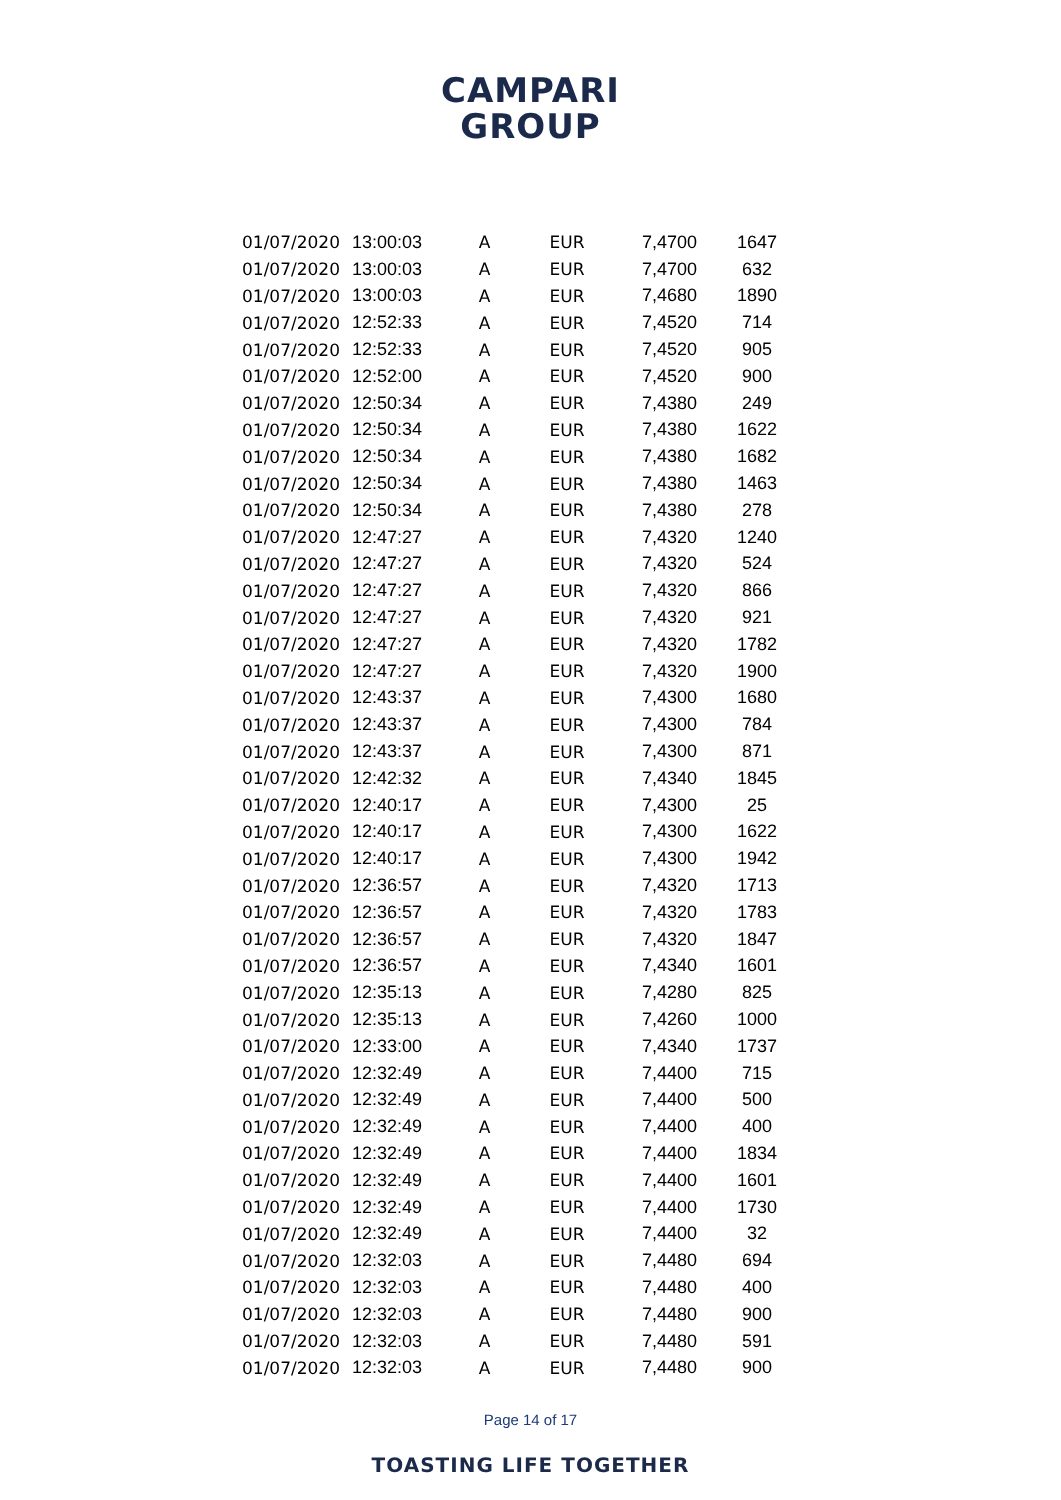CAMPARI
GROUP
| 01/07/2020 | 13:00:03 | A | EUR | 7,4700 | 1647 |
| 01/07/2020 | 13:00:03 | A | EUR | 7,4700 | 632 |
| 01/07/2020 | 13:00:03 | A | EUR | 7,4680 | 1890 |
| 01/07/2020 | 12:52:33 | A | EUR | 7,4520 | 714 |
| 01/07/2020 | 12:52:33 | A | EUR | 7,4520 | 905 |
| 01/07/2020 | 12:52:00 | A | EUR | 7,4520 | 900 |
| 01/07/2020 | 12:50:34 | A | EUR | 7,4380 | 249 |
| 01/07/2020 | 12:50:34 | A | EUR | 7,4380 | 1622 |
| 01/07/2020 | 12:50:34 | A | EUR | 7,4380 | 1682 |
| 01/07/2020 | 12:50:34 | A | EUR | 7,4380 | 1463 |
| 01/07/2020 | 12:50:34 | A | EUR | 7,4380 | 278 |
| 01/07/2020 | 12:47:27 | A | EUR | 7,4320 | 1240 |
| 01/07/2020 | 12:47:27 | A | EUR | 7,4320 | 524 |
| 01/07/2020 | 12:47:27 | A | EUR | 7,4320 | 866 |
| 01/07/2020 | 12:47:27 | A | EUR | 7,4320 | 921 |
| 01/07/2020 | 12:47:27 | A | EUR | 7,4320 | 1782 |
| 01/07/2020 | 12:47:27 | A | EUR | 7,4320 | 1900 |
| 01/07/2020 | 12:43:37 | A | EUR | 7,4300 | 1680 |
| 01/07/2020 | 12:43:37 | A | EUR | 7,4300 | 784 |
| 01/07/2020 | 12:43:37 | A | EUR | 7,4300 | 871 |
| 01/07/2020 | 12:42:32 | A | EUR | 7,4340 | 1845 |
| 01/07/2020 | 12:40:17 | A | EUR | 7,4300 | 25 |
| 01/07/2020 | 12:40:17 | A | EUR | 7,4300 | 1622 |
| 01/07/2020 | 12:40:17 | A | EUR | 7,4300 | 1942 |
| 01/07/2020 | 12:36:57 | A | EUR | 7,4320 | 1713 |
| 01/07/2020 | 12:36:57 | A | EUR | 7,4320 | 1783 |
| 01/07/2020 | 12:36:57 | A | EUR | 7,4320 | 1847 |
| 01/07/2020 | 12:36:57 | A | EUR | 7,4340 | 1601 |
| 01/07/2020 | 12:35:13 | A | EUR | 7,4280 | 825 |
| 01/07/2020 | 12:35:13 | A | EUR | 7,4260 | 1000 |
| 01/07/2020 | 12:33:00 | A | EUR | 7,4340 | 1737 |
| 01/07/2020 | 12:32:49 | A | EUR | 7,4400 | 715 |
| 01/07/2020 | 12:32:49 | A | EUR | 7,4400 | 500 |
| 01/07/2020 | 12:32:49 | A | EUR | 7,4400 | 400 |
| 01/07/2020 | 12:32:49 | A | EUR | 7,4400 | 1834 |
| 01/07/2020 | 12:32:49 | A | EUR | 7,4400 | 1601 |
| 01/07/2020 | 12:32:49 | A | EUR | 7,4400 | 1730 |
| 01/07/2020 | 12:32:49 | A | EUR | 7,4400 | 32 |
| 01/07/2020 | 12:32:03 | A | EUR | 7,4480 | 694 |
| 01/07/2020 | 12:32:03 | A | EUR | 7,4480 | 400 |
| 01/07/2020 | 12:32:03 | A | EUR | 7,4480 | 900 |
| 01/07/2020 | 12:32:03 | A | EUR | 7,4480 | 591 |
| 01/07/2020 | 12:32:03 | A | EUR | 7,4480 | 900 |
Page 14 of 17
TOASTING LIFE TOGETHER